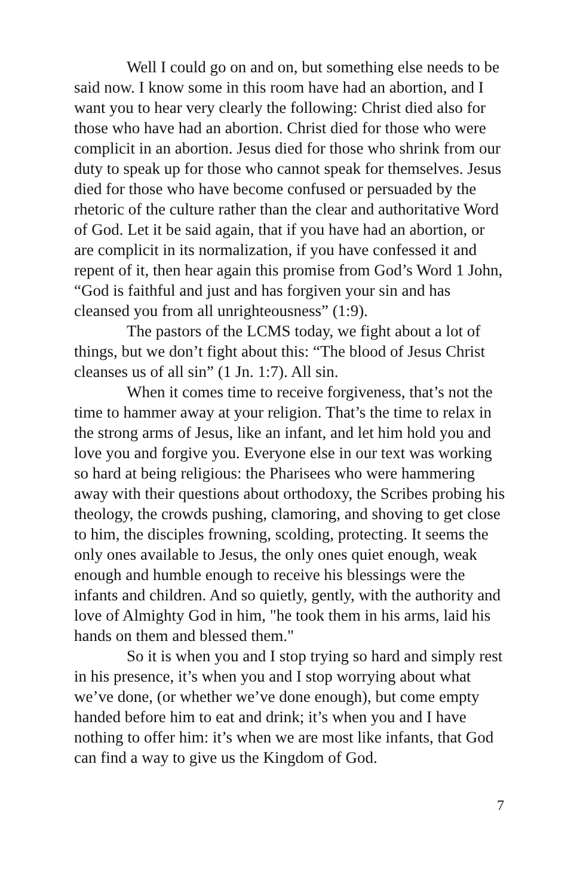Well I could go on and on, but something else needs to be said now. I know some in this room have had an abortion, and I want you to hear very clearly the following: Christ died also for those who have had an abortion. Christ died for those who were complicit in an abortion. Jesus died for those who shrink from our duty to speak up for those who cannot speak for themselves. Jesus died for those who have become confused or persuaded by the rhetoric of the culture rather than the clear and authoritative Word of God. Let it be said again, that if you have had an abortion, or are complicit in its normalization, if you have confessed it and repent of it, then hear again this promise from God’s Word 1 John, “God is faithful and just and has forgiven your sin and has cleansed you from all unrighteousness” (1:9).
The pastors of the LCMS today, we fight about a lot of things, but we don’t fight about this: “The blood of Jesus Christ cleanses us of all sin” (1 Jn. 1:7). All sin.
When it comes time to receive forgiveness, that’s not the time to hammer away at your religion. That’s the time to relax in the strong arms of Jesus, like an infant, and let him hold you and love you and forgive you. Everyone else in our text was working so hard at being religious: the Pharisees who were hammering away with their questions about orthodoxy, the Scribes probing his theology, the crowds pushing, clamoring, and shoving to get close to him, the disciples frowning, scolding, protecting. It seems the only ones available to Jesus, the only ones quiet enough, weak enough and humble enough to receive his blessings were the infants and children. And so quietly, gently, with the authority and love of Almighty God in him, "he took them in his arms, laid his hands on them and blessed them."
So it is when you and I stop trying so hard and simply rest in his presence, it’s when you and I stop worrying about what we’ve done, (or whether we’ve done enough), but come empty handed before him to eat and drink; it’s when you and I have nothing to offer him: it’s when we are most like infants, that God can find a way to give us the Kingdom of God.
7